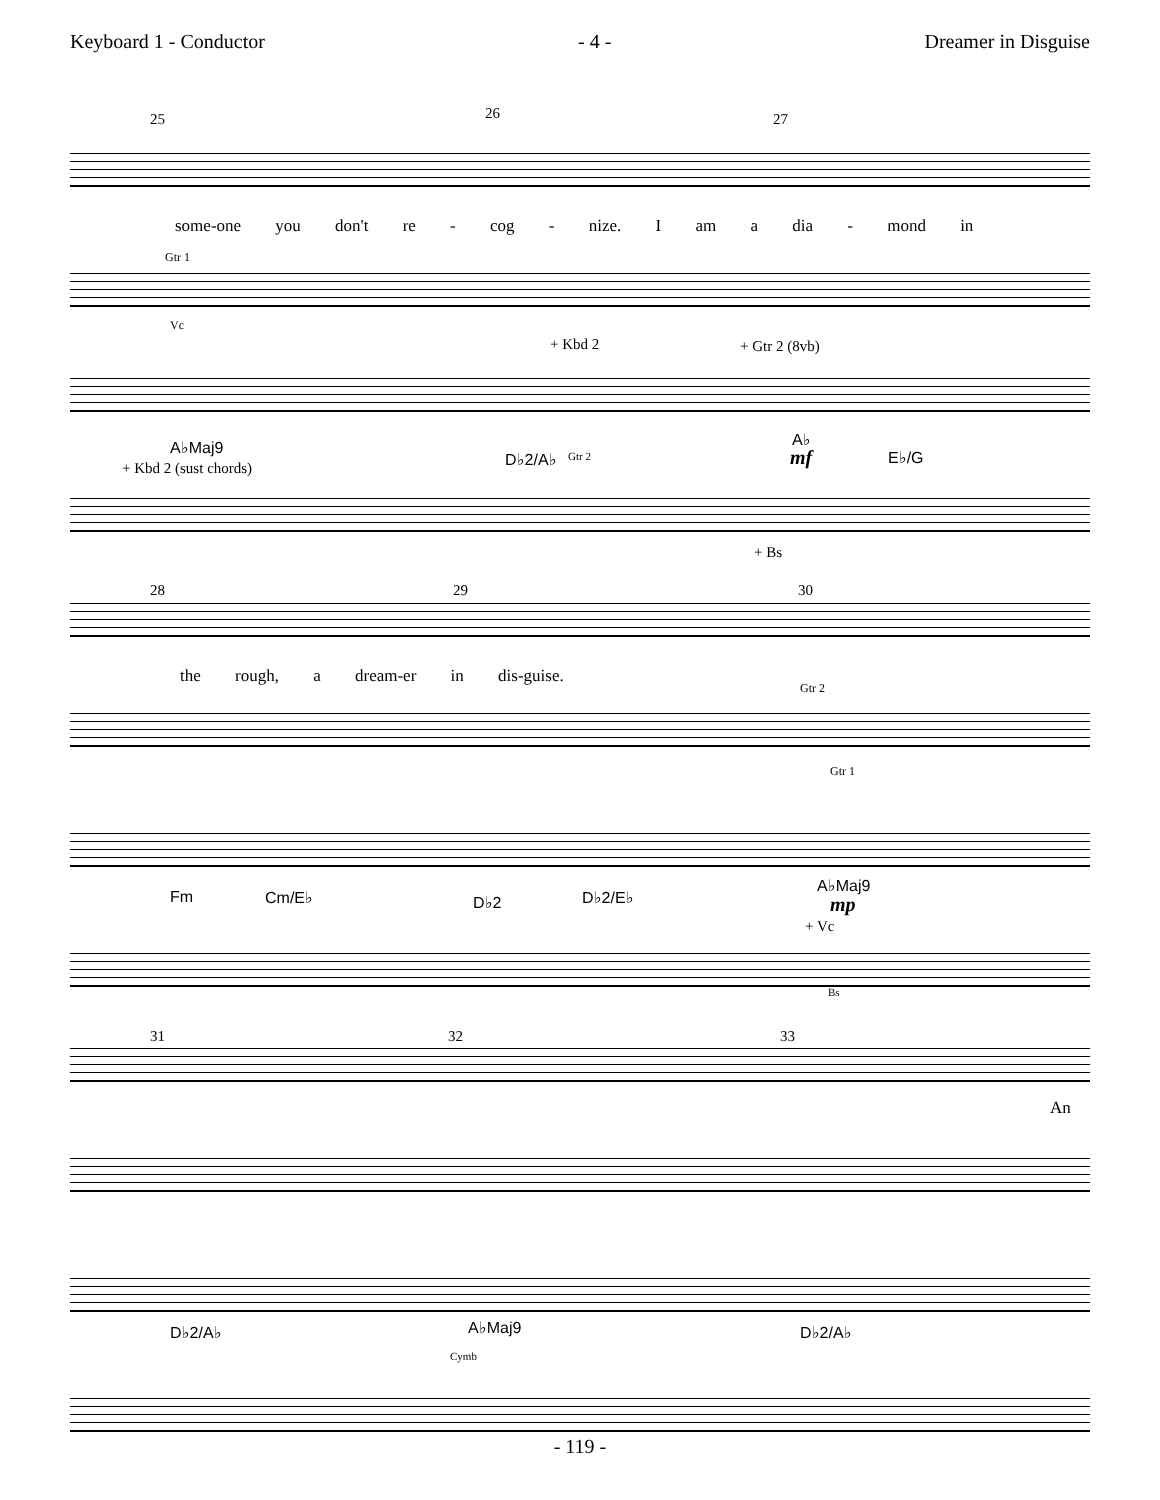Keyboard 1 - Conductor - 4 - Dreamer in Disguise
25 26 27
some-one you don't re - cog - nize. I am a dia - mond in
Gtr 1
Vc
+ Kbd 2 + Gtr 2 (8vb)
A♭Maj9
D♭2/A♭
A♭
E♭/G mf + Kbd 2 (sust chords)
Gtr 2
+ Bs
28 29 30
the rough, a dream-er in dis-guise.
Gtr 2
Gtr 1
Fm Cm/E♭ D♭2 D♭2/E♭
A♭Maj9
mp
+ Vc
Bs
31 32 33
An
D♭2/A♭ A♭Maj9 D♭2/A♭
Cymb
- 119 -